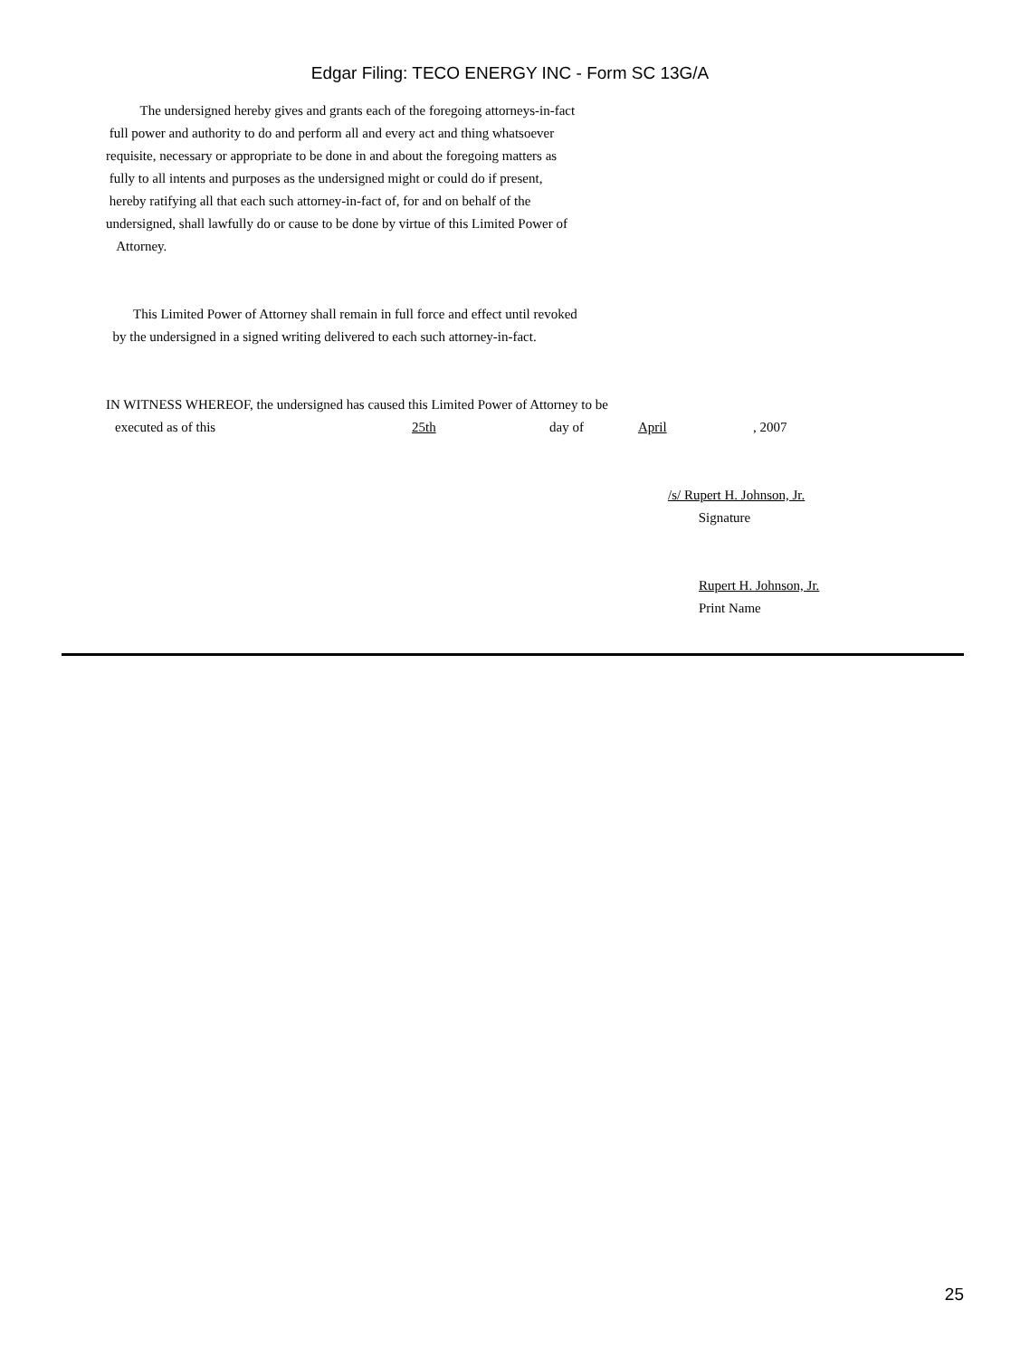Edgar Filing: TECO ENERGY INC - Form SC 13G/A
The undersigned hereby gives and grants each of the foregoing attorneys-in-fact
full power and authority to do and perform all and every act and thing whatsoever
requisite, necessary or appropriate to be done in and about the foregoing matters as
fully to all intents and purposes as the undersigned might or could do if present,
hereby ratifying all that each such attorney-in-fact of, for and on behalf of the
undersigned, shall lawfully do or cause to be done by virtue of this Limited Power of
Attorney.
This Limited Power of Attorney shall remain in full force and effect until revoked
by the undersigned in a signed writing delivered to each such attorney-in-fact.
IN WITNESS WHEREOF, the undersigned has caused this Limited Power of Attorney to be
executed as of this 25th day of April , 2007
/s/ Rupert H. Johnson, Jr.
Signature
Rupert H. Johnson, Jr.
Print Name
25